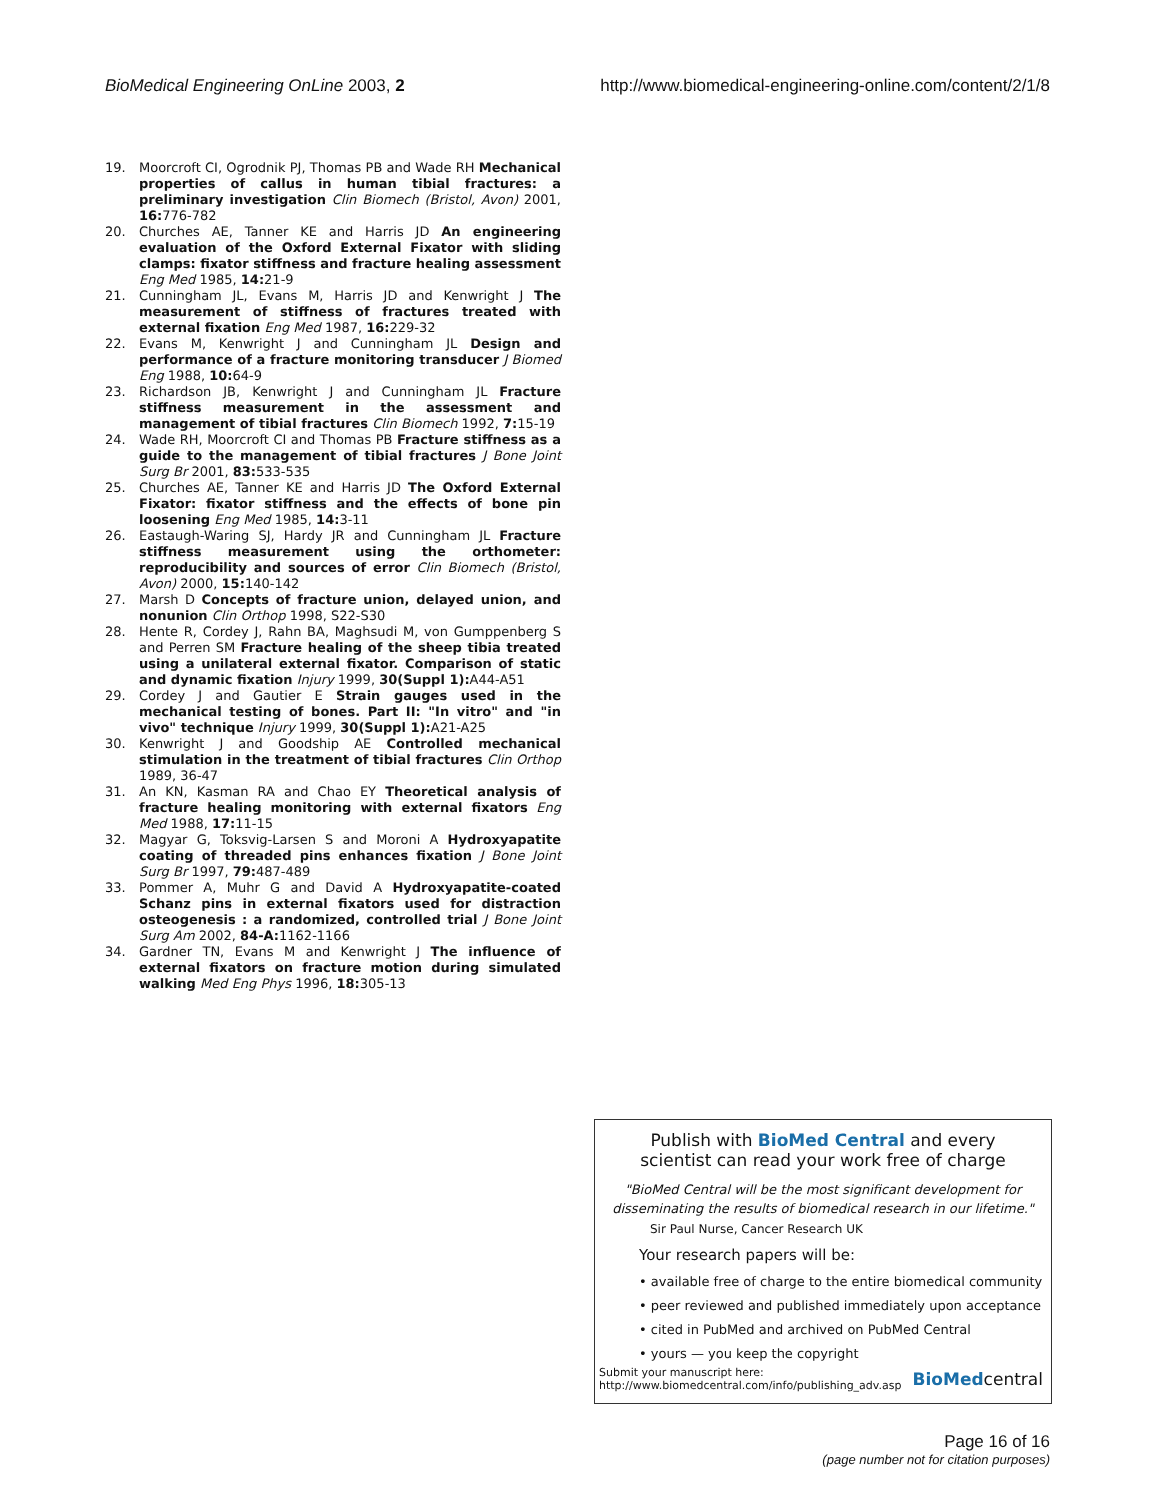BioMedical Engineering OnLine 2003, 2
http://www.biomedical-engineering-online.com/content/2/1/8
19. Moorcroft CI, Ogrodnik PJ, Thomas PB and Wade RH Mechanical properties of callus in human tibial fractures: a preliminary investigation Clin Biomech (Bristol, Avon) 2001, 16: 776-782
20. Churches AE, Tanner KE and Harris JD An engineering evaluation of the Oxford External Fixator with sliding clamps: fixator stiffness and fracture healing assessment Eng Med 1985, 14: 21-9
21. Cunningham JL, Evans M, Harris JD and Kenwright J The measurement of stiffness of fractures treated with external fixation Eng Med 1987, 16: 229-32
22. Evans M, Kenwright J and Cunningham JL Design and performance of a fracture monitoring transducer J Biomed Eng 1988, 10: 64-9
23. Richardson JB, Kenwright J and Cunningham JL Fracture stiffness measurement in the assessment and management of tibial fractures Clin Biomech 1992, 7: 15-19
24. Wade RH, Moorcroft CI and Thomas PB Fracture stiffness as a guide to the management of tibial fractures J Bone Joint Surg Br 2001, 83: 533-535
25. Churches AE, Tanner KE and Harris JD The Oxford External Fixator: fixator stiffness and the effects of bone pin loosening Eng Med 1985, 14: 3-11
26. Eastaugh-Waring SJ, Hardy JR and Cunningham JL Fracture stiffness measurement using the orthometer: reproducibility and sources of error Clin Biomech (Bristol, Avon) 2000, 15: 140-142
27. Marsh D Concepts of fracture union, delayed union, and nonunion Clin Orthop 1998, S22-S30
28. Hente R, Cordey J, Rahn BA, Maghsudi M, von Gumppenberg S and Perren SM Fracture healing of the sheep tibia treated using a unilateral external fixator. Comparison of static and dynamic fixation Injury 1999, 30(Suppl 1): A44-A51
29. Cordey J and Gautier E Strain gauges used in the mechanical testing of bones. Part II: "In vitro" and "in vivo" technique Injury 1999, 30(Suppl 1): A21-A25
30. Kenwright J and Goodship AE Controlled mechanical stimulation in the treatment of tibial fractures Clin Orthop 1989, 36-47
31. An KN, Kasman RA and Chao EY Theoretical analysis of fracture healing monitoring with external fixators Eng Med 1988, 17: 11-15
32. Magyar G, Toksvig-Larsen S and Moroni A Hydroxyapatite coating of threaded pins enhances fixation J Bone Joint Surg Br 1997, 79: 487-489
33. Pommer A, Muhr G and David A Hydroxyapatite-coated Schanz pins in external fixators used for distraction osteogenesis : a randomized, controlled trial J Bone Joint Surg Am 2002, 84-A: 1162-1166
34. Gardner TN, Evans M and Kenwright J The influence of external fixators on fracture motion during simulated walking Med Eng Phys 1996, 18: 305-13
Publish with BioMed Central and every
scientist can read your work free of charge
"BioMed Central will be the most significant development for
disseminating the results of biomedical research in our lifetime."
Sir Paul Nurse, Cancer Research UK
Your research papers will be:
• available free of charge to the entire biomedical community
• peer reviewed and published immediately upon acceptance
• cited in PubMed and archived on PubMed Central
• yours — you keep the copyright
Submit your manuscript here:
http://www.biomedcentral.com/info/publishing_adv.asp
BioMedcentral
Page 16 of 16
(page number not for citation purposes)